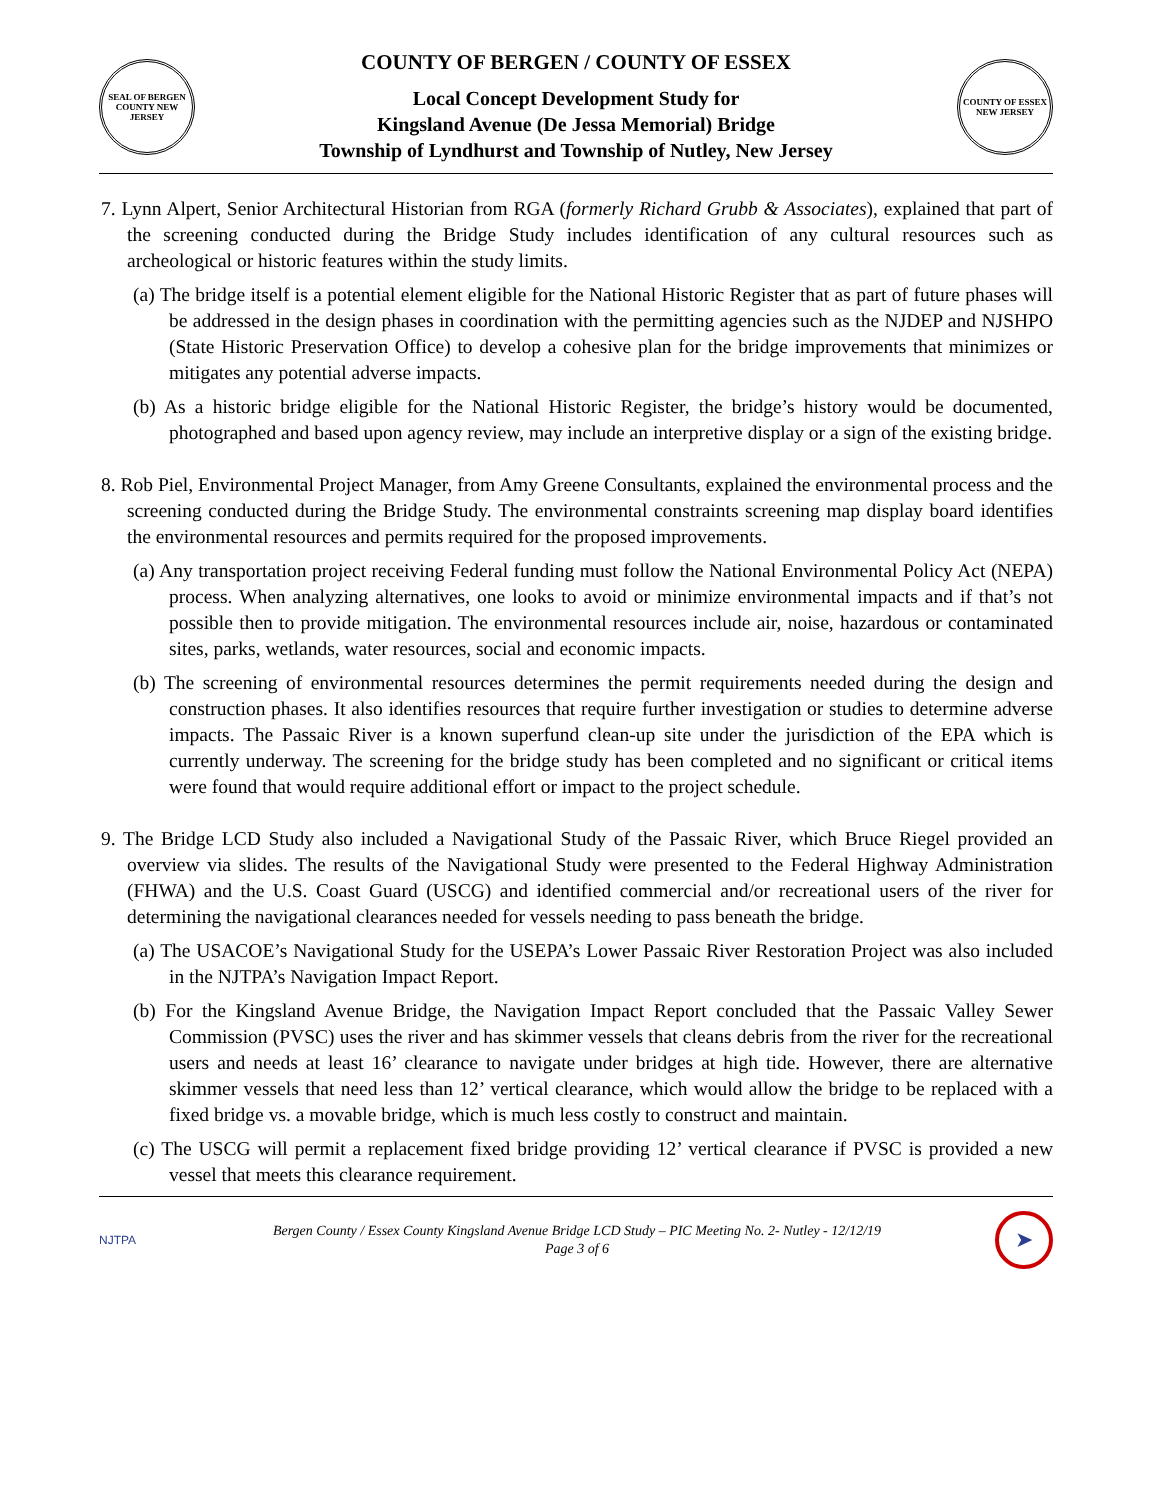SEAL OF BERGEN COUNTY NEW JERSEY
COUNTY OF BERGEN / COUNTY OF ESSEX
Local Concept Development Study for
Kingsland Avenue (De Jessa Memorial) Bridge
Township of Lyndhurst and Township of Nutley, New Jersey
COUNTY OF ESSEX NEW JERSEY
7. Lynn Alpert, Senior Architectural Historian from RGA (formerly Richard Grubb & Associates), explained that part of the screening conducted during the Bridge Study includes identification of any cultural resources such as archeological or historic features within the study limits.
(a) The bridge itself is a potential element eligible for the National Historic Register that as part of future phases will be addressed in the design phases in coordination with the permitting agencies such as the NJDEP and NJSHPO (State Historic Preservation Office) to develop a cohesive plan for the bridge improvements that minimizes or mitigates any potential adverse impacts.
(b) As a historic bridge eligible for the National Historic Register, the bridge’s history would be documented, photographed and based upon agency review, may include an interpretive display or a sign of the existing bridge.
8. Rob Piel, Environmental Project Manager, from Amy Greene Consultants, explained the environmental process and the screening conducted during the Bridge Study. The environmental constraints screening map display board identifies the environmental resources and permits required for the proposed improvements.
(a) Any transportation project receiving Federal funding must follow the National Environmental Policy Act (NEPA) process. When analyzing alternatives, one looks to avoid or minimize environmental impacts and if that’s not possible then to provide mitigation. The environmental resources include air, noise, hazardous or contaminated sites, parks, wetlands, water resources, social and economic impacts.
(b) The screening of environmental resources determines the permit requirements needed during the design and construction phases. It also identifies resources that require further investigation or studies to determine adverse impacts. The Passaic River is a known superfund clean-up site under the jurisdiction of the EPA which is currently underway. The screening for the bridge study has been completed and no significant or critical items were found that would require additional effort or impact to the project schedule.
9. The Bridge LCD Study also included a Navigational Study of the Passaic River, which Bruce Riegel provided an overview via slides. The results of the Navigational Study were presented to the Federal Highway Administration (FHWA) and the U.S. Coast Guard (USCG) and identified commercial and/or recreational users of the river for determining the navigational clearances needed for vessels needing to pass beneath the bridge.
(a) The USACOE’s Navigational Study for the USEPA’s Lower Passaic River Restoration Project was also included in the NJTPA’s Navigation Impact Report.
(b) For the Kingsland Avenue Bridge, the Navigation Impact Report concluded that the Passaic Valley Sewer Commission (PVSC) uses the river and has skimmer vessels that cleans debris from the river for the recreational users and needs at least 16’ clearance to navigate under bridges at high tide. However, there are alternative skimmer vessels that need less than 12’ vertical clearance, which would allow the bridge to be replaced with a fixed bridge vs. a movable bridge, which is much less costly to construct and maintain.
(c) The USCG will permit a replacement fixed bridge providing 12’ vertical clearance if PVSC is provided a new vessel that meets this clearance requirement.
NJTPA
Bergen County / Essex County Kingsland Avenue Bridge LCD Study – PIC Meeting No. 2- Nutley - 12/12/19
Page 3 of 6
➤